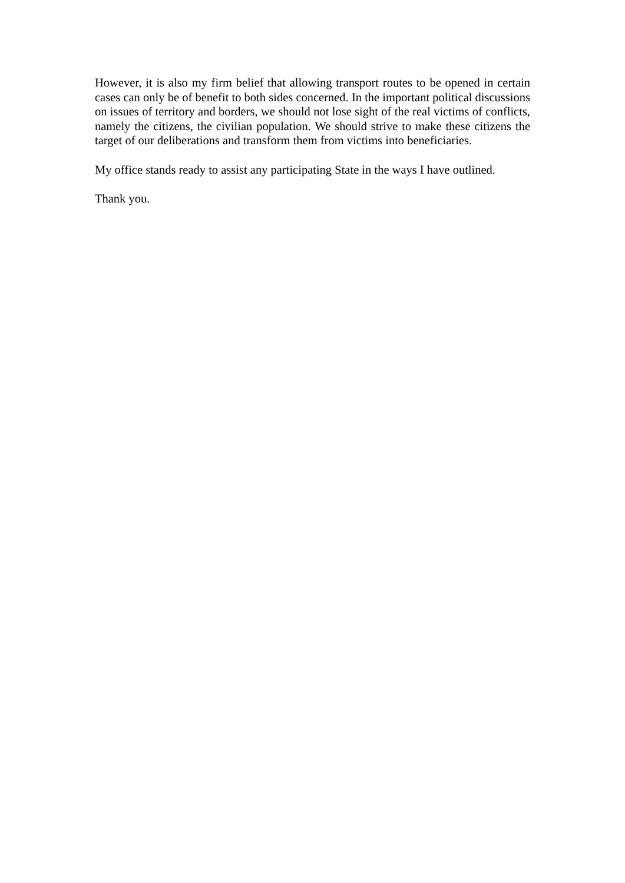However, it is also my firm belief that allowing transport routes to be opened in certain cases can only be of benefit to both sides concerned. In the important political discussions on issues of territory and borders, we should not lose sight of the real victims of conflicts, namely the citizens, the civilian population. We should strive to make these citizens the target of our deliberations and transform them from victims into beneficiaries.
My office stands ready to assist any participating State in the ways I have outlined.
Thank you.